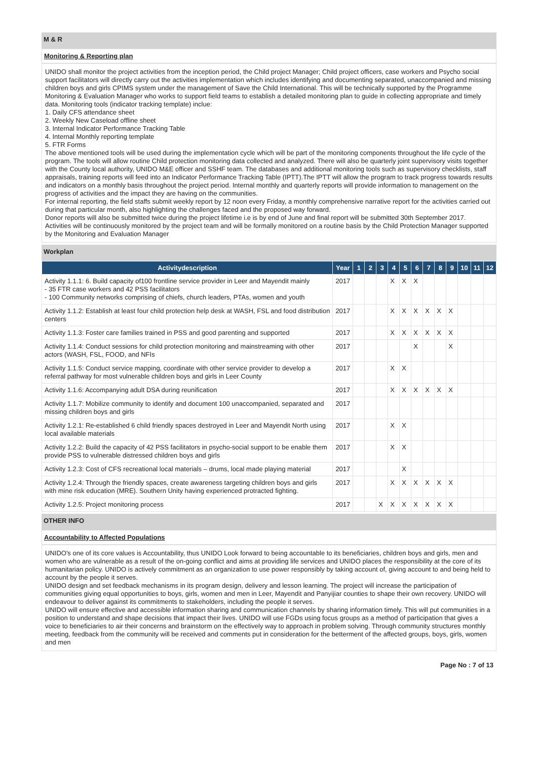M & R
Monitoring & Reporting plan
UNIDO shall monitor the project activities from the inception period, the Child project Manager; Child project officers, case workers and Psycho social support facilitators will directly carry out the activities implementation which includes identifying and documenting separated, unaccompanied and missing children boys and girls CPIMS system under the management of Save the Child International. This will be technically supported by the Programme Monitoring & Evaluation Manager who works to support field teams to establish a detailed monitoring plan to guide in collecting appropriate and timely data. Monitoring tools (indicator tracking template) inclue:
1. Daily CFS attendance sheet
2. Weekly New Caseload offline sheet
3. Internal Indicator Performance Tracking Table
4. Internal Monthly reporting template
5. FTR Forms
The above mentioned tools will be used during the implementation cycle which will be part of the monitoring components throughout the life cycle of the program. The tools will allow routine Child protection monitoring data collected and analyzed. There will also be quarterly joint supervisory visits together with the County local authority, UNIDO M&E officer and SSHF team. The databases and additional monitoring tools such as supervisory checklists, staff appraisals, training reports will feed into an Indicator Performance Tracking Table (IPTT).The IPTT will allow the program to track progress towards results and indicators on a monthly basis throughout the project period. Internal monthly and quarterly reports will provide information to management on the progress of activities and the impact they are having on the communities.
For internal reporting, the field staffs submit weekly report by 12 noon every Friday, a monthly comprehensive narrative report for the activities carried out during that particular month, also highlighting the challenges faced and the proposed way forward.
Donor reports will also be submitted twice during the project lifetime i.e is by end of June and final report will be submitted 30th September 2017. Activities will be continuously monitored by the project team and will be formally monitored on a routine basis by the Child Protection Manager supported by the Monitoring and Evaluation Manager
Workplan
| Activitydescription | Year | 1 | 2 | 3 | 4 | 5 | 6 | 7 | 8 | 9 | 10 | 11 | 12 |
| --- | --- | --- | --- | --- | --- | --- | --- | --- | --- | --- | --- | --- | --- |
| Activity 1.1.1: 6. Build capacity of100 frontline service provider in Leer and Mayendit mainly - 35 FTR case workers and 42 PSS facilitators - 100 Community networks comprising of chiefs, church leaders, PTAs, women and youth | 2017 | | | | X | X | X | | | | | | |
| Activity 1.1.2: Establish at least four child protection help desk at WASH, FSL and food distribution centers | 2017 | | | | X | X | X | X | X | X | | | |
| Activity 1.1.3: Foster care families trained in PSS and good parenting and supported | 2017 | | | | X | X | X | X | X | X | | | |
| Activity 1.1.4: Conduct sessions for child protection monitoring and mainstreaming with other actors (WASH, FSL, FOOD, and NFIs | 2017 | | | | | | X | | | X | | | |
| Activity 1.1.5: Conduct service mapping, coordinate with other service provider to develop a referral pathway for most vulnerable children boys and girls in Leer County | 2017 | | | | X | X | | | | | | | |
| Activity 1.1.6: Accompanying adult DSA during reunification | 2017 | | | | X | X | X | X | X | X | | | |
| Activity 1.1.7: Mobilize community to identify and document 100 unaccompanied, separated and missing children boys and girls | 2017 | | | | | | | | | | | | |
| Activity 1.2.1: Re-established 6 child friendly spaces destroyed in Leer and Mayendit North using local available materials | 2017 | | | | X | X | | | | | | | |
| Activity 1.2.2: Build the capacity of 42 PSS facilitators in psycho-social support to be enable them provide PSS to vulnerable distressed children boys and girls | 2017 | | | | X | X | | | | | | | |
| Activity 1.2.3: Cost of CFS recreational local materials – drums, local made playing material | 2017 | | | | | X | | | | | | | |
| Activity 1.2.4: Through the friendly spaces, create awareness targeting children boys and girls with mine risk education (MRE). Southern Unity having experienced protracted fighting. | 2017 | | | | X | X | X | X | X | X | | | |
| Activity 1.2.5: Project monitoring process | 2017 | | | X | X | X | X | X | X | X | | | |
OTHER INFO
Accountability to Affected Populations
UNIDO's one of its core values is Accountability, thus UNIDO Look forward to being accountable to its beneficiaries, children boys and girls, men and women who are vulnerable as a result of the on-going conflict and aims at providing life services and UNIDO places the responsibility at the core of its humanitarian policy. UNIDO is actively commitment as an organization to use power responsibly by taking account of, giving account to and being held to account by the people it serves.
UNIDO design and set feedback mechanisms in its program design, delivery and lesson learning. The project will increase the participation of communities giving equal opportunities to boys, girls, women and men in Leer, Mayendit and Panyijiar counties to shape their own recovery. UNIDO will endeavour to deliver against its commitments to stakeholders, including the people it serves.
UNIDO will ensure effective and accessible information sharing and communication channels by sharing information timely. This will put communities in a position to understand and shape decisions that impact their lives. UNIDO will use FGDs using focus groups as a method of participation that gives a voice to beneficiaries to air their concerns and brainstorm on the effectively way to approach in problem solving. Through community structures monthly meeting, feedback from the community will be received and comments put in consideration for the betterment of the affected groups, boys, girls, women and men
Page No : 7 of 13